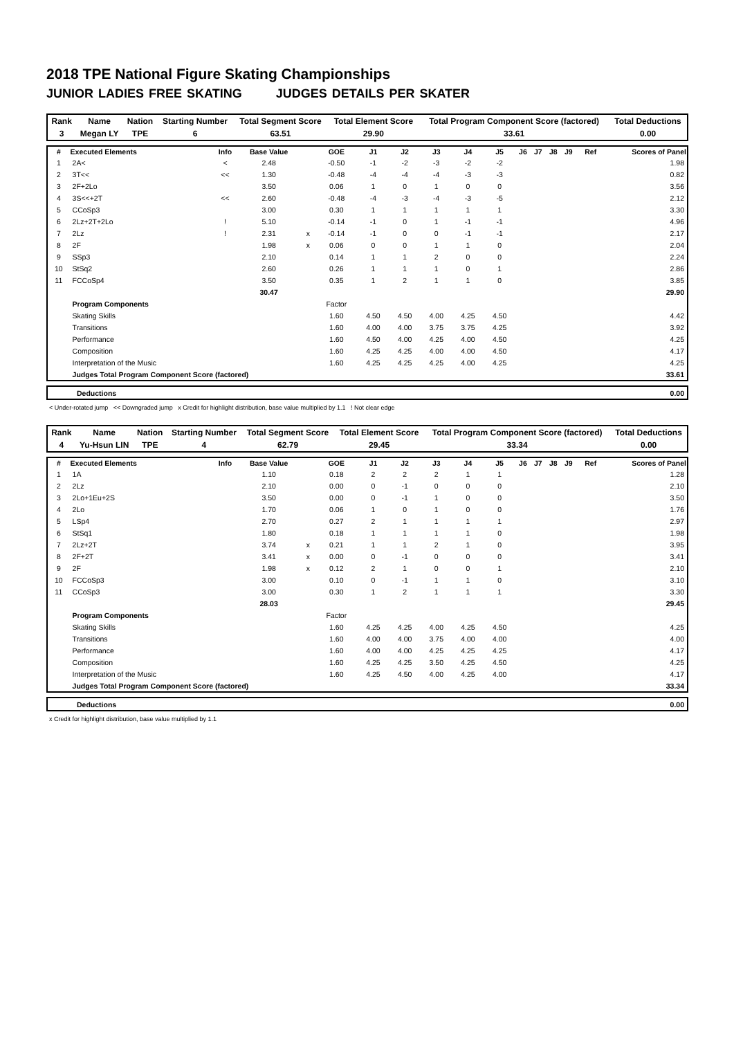2018 TPE National Figure Skating Championships
JUNIOR LADIES FREE SKATING JUDGES DETAILS PER SKATER
| Rank | Name | Nation | Starting Number | Total Segment Score | Total Element Score | Total Program Component Score (factored) | Total Deductions |
| --- | --- | --- | --- | --- | --- | --- | --- |
| 3 | Megan LY | TPE | 6 | 63.51 | 29.90 | 33.61 | 0.00 |
| # | Executed Elements | Info | Base Value | | GOE | J1 | J2 | J3 | J4 | J5 | J6 | J7 | J8 | J9 | Ref | Scores of Panel |
| --- | --- | --- | --- | --- | --- | --- | --- | --- | --- | --- | --- | --- | --- | --- | --- | --- |
| 1 | 2A< | < | 2.48 | | -0.50 | -1 | -2 | -3 | -2 | -2 | | | | | | 1.98 |
| 2 | 3T<< | << | 1.30 | | -0.48 | -4 | -4 | -4 | -3 | -3 | | | | | | 0.82 |
| 3 | 2F+2Lo | | 3.50 | | 0.06 | 1 | 0 | 1 | 0 | 0 | | | | | | 3.56 |
| 4 | 3S<<+2T | << | 2.60 | | -0.48 | -4 | -3 | -4 | -3 | -5 | | | | | | 2.12 |
| 5 | CCoSp3 | | 3.00 | | 0.30 | 1 | 1 | 1 | 1 | 1 | | | | | | 3.30 |
| 6 | 2Lz+2T+2Lo | ! | 5.10 | | -0.14 | -1 | 0 | 1 | -1 | -1 | | | | | | 4.96 |
| 7 | 2Lz | ! | 2.31 | x | -0.14 | -1 | 0 | 0 | -1 | -1 | | | | | | 2.17 |
| 8 | 2F | | 1.98 | x | 0.06 | 0 | 0 | 1 | 1 | 0 | | | | | | 2.04 |
| 9 | SSp3 | | 2.10 | | 0.14 | 1 | 1 | 2 | 0 | 0 | | | | | | 2.24 |
| 10 | StSq2 | | 2.60 | | 0.26 | 1 | 1 | 1 | 0 | 1 | | | | | | 2.86 |
| 11 | FCCoSp4 | | 3.50 | | 0.35 | 1 | 2 | 1 | 1 | 0 | | | | | | 3.85 |
| | | | 30.47 | | | | | | | | | | | | | 29.90 |
| | Program Components | | | | Factor | | | | | | | | | | | |
| | Skating Skills | | | | 1.60 | 4.50 | 4.50 | 4.00 | 4.25 | 4.50 | | | | | | 4.42 |
| | Transitions | | | | 1.60 | 4.00 | 4.00 | 3.75 | 3.75 | 4.25 | | | | | | 3.92 |
| | Performance | | | | 1.60 | 4.50 | 4.00 | 4.25 | 4.00 | 4.50 | | | | | | 4.25 |
| | Composition | | | | 1.60 | 4.25 | 4.25 | 4.00 | 4.00 | 4.50 | | | | | | 4.17 |
| | Interpretation of the Music | | | | 1.60 | 4.25 | 4.25 | 4.25 | 4.00 | 4.25 | | | | | | 4.25 |
| | Judges Total Program Component Score (factored) | | | | | | | | | | | | | | | 33.61 |
| | Deductions | 0.00 |
< Under-rotated jump << Downgraded jump x Credit for highlight distribution, base value multiplied by 1.1 ! Not clear edge
| Rank | Name | Nation | Starting Number | Total Segment Score | Total Element Score | Total Program Component Score (factored) | Total Deductions |
| --- | --- | --- | --- | --- | --- | --- | --- |
| 4 | Yu-Hsun LIN | TPE | 4 | 62.79 | 29.45 | 33.34 | 0.00 |
| # | Executed Elements | Info | Base Value | | GOE | J1 | J2 | J3 | J4 | J5 | J6 | J7 | J8 | J9 | Ref | Scores of Panel |
| --- | --- | --- | --- | --- | --- | --- | --- | --- | --- | --- | --- | --- | --- | --- | --- | --- |
| 1 | 1A | | 1.10 | | 0.18 | 2 | 2 | 2 | 1 | 1 | | | | | | 1.28 |
| 2 | 2Lz | | 2.10 | | 0.00 | 0 | -1 | 0 | 0 | 0 | | | | | | 2.10 |
| 3 | 2Lo+1Eu+2S | | 3.50 | | 0.00 | 0 | -1 | 1 | 0 | 0 | | | | | | 3.50 |
| 4 | 2Lo | | 1.70 | | 0.06 | 1 | 0 | 1 | 0 | 0 | | | | | | 1.76 |
| 5 | LSp4 | | 2.70 | | 0.27 | 2 | 1 | 1 | 1 | 1 | | | | | | 2.97 |
| 6 | StSq1 | | 1.80 | | 0.18 | 1 | 1 | 1 | 1 | 0 | | | | | | 1.98 |
| 7 | 2Lz+2T | | 3.74 | x | 0.21 | 1 | 1 | 2 | 1 | 0 | | | | | | 3.95 |
| 8 | 2F+2T | | 3.41 | x | 0.00 | 0 | -1 | 0 | 0 | 0 | | | | | | 3.41 |
| 9 | 2F | | 1.98 | x | 0.12 | 2 | 1 | 0 | 0 | 1 | | | | | | 2.10 |
| 10 | FCCoSp3 | | 3.00 | | 0.10 | 0 | -1 | 1 | 1 | 0 | | | | | | 3.10 |
| 11 | CCoSp3 | | 3.00 | | 0.30 | 1 | 2 | 1 | 1 | 1 | | | | | | 3.30 |
| | | | 28.03 | | | | | | | | | | | | | 29.45 |
| | Program Components | | | | Factor | | | | | | | | | | | |
| | Skating Skills | | | | 1.60 | 4.25 | 4.25 | 4.00 | 4.25 | 4.50 | | | | | | 4.25 |
| | Transitions | | | | 1.60 | 4.00 | 4.00 | 3.75 | 4.00 | 4.00 | | | | | | 4.00 |
| | Performance | | | | 1.60 | 4.00 | 4.00 | 4.25 | 4.25 | 4.25 | | | | | | 4.17 |
| | Composition | | | | 1.60 | 4.25 | 4.25 | 3.50 | 4.25 | 4.50 | | | | | | 4.25 |
| | Interpretation of the Music | | | | 1.60 | 4.25 | 4.50 | 4.00 | 4.25 | 4.00 | | | | | | 4.17 |
| | Judges Total Program Component Score (factored) | | | | | | | | | | | | | | | 33.34 |
| | Deductions | 0.00 |
x Credit for highlight distribution, base value multiplied by 1.1